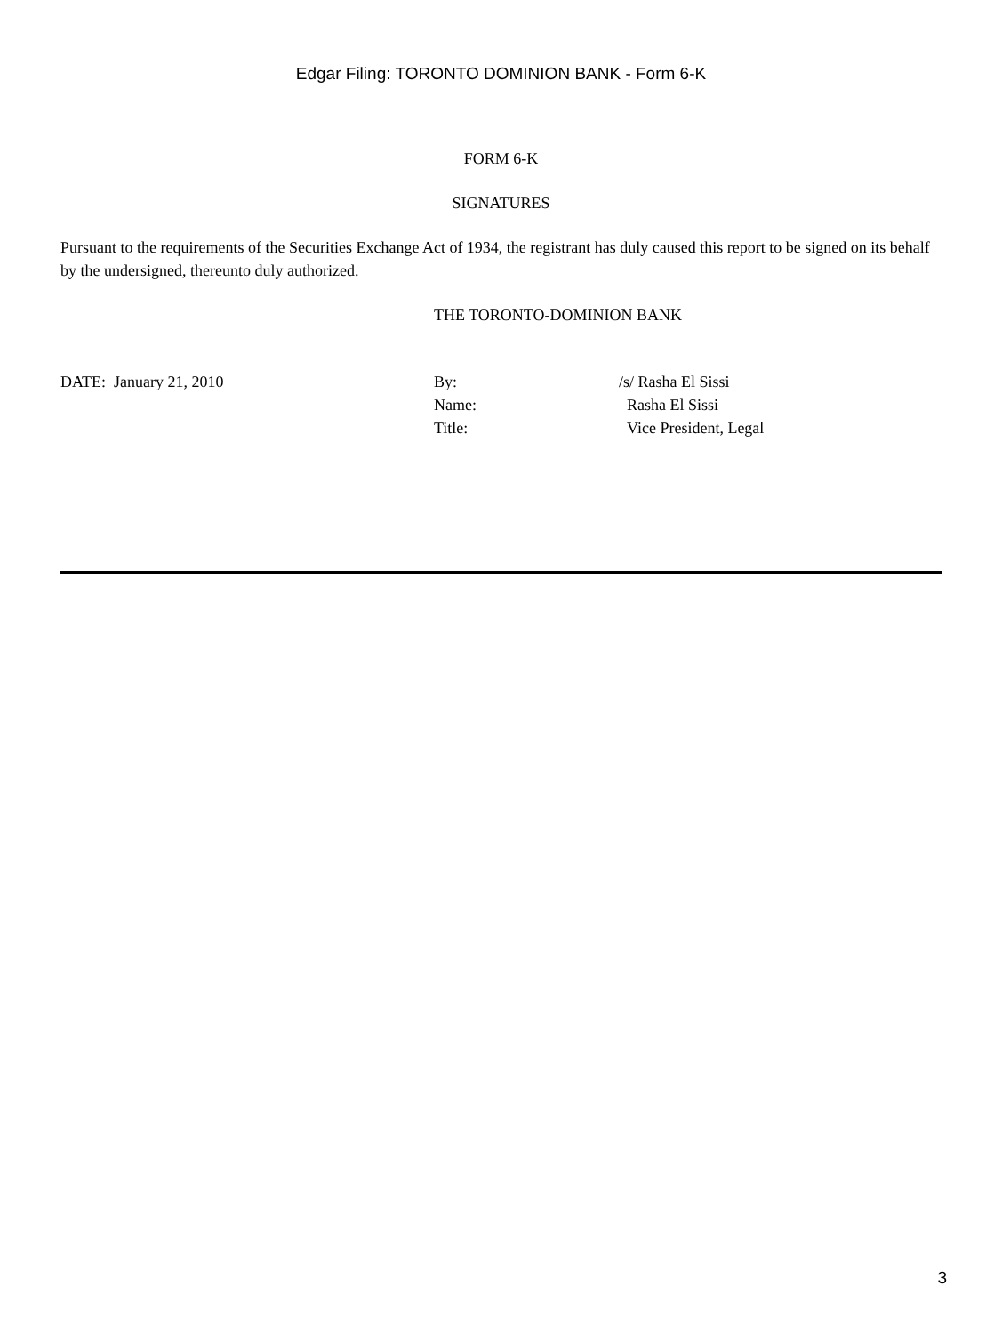Edgar Filing: TORONTO DOMINION BANK - Form 6-K
FORM 6-K
SIGNATURES
Pursuant to the requirements of the Securities Exchange Act of 1934, the registrant has duly caused this report to be signed on its behalf by the undersigned, thereunto duly authorized.
THE TORONTO-DOMINION BANK
| DATE: January 21, 2010 | By: | /s/ Rasha El Sissi |
| | Name: | Rasha El Sissi |
| | Title: | Vice President, Legal |
3